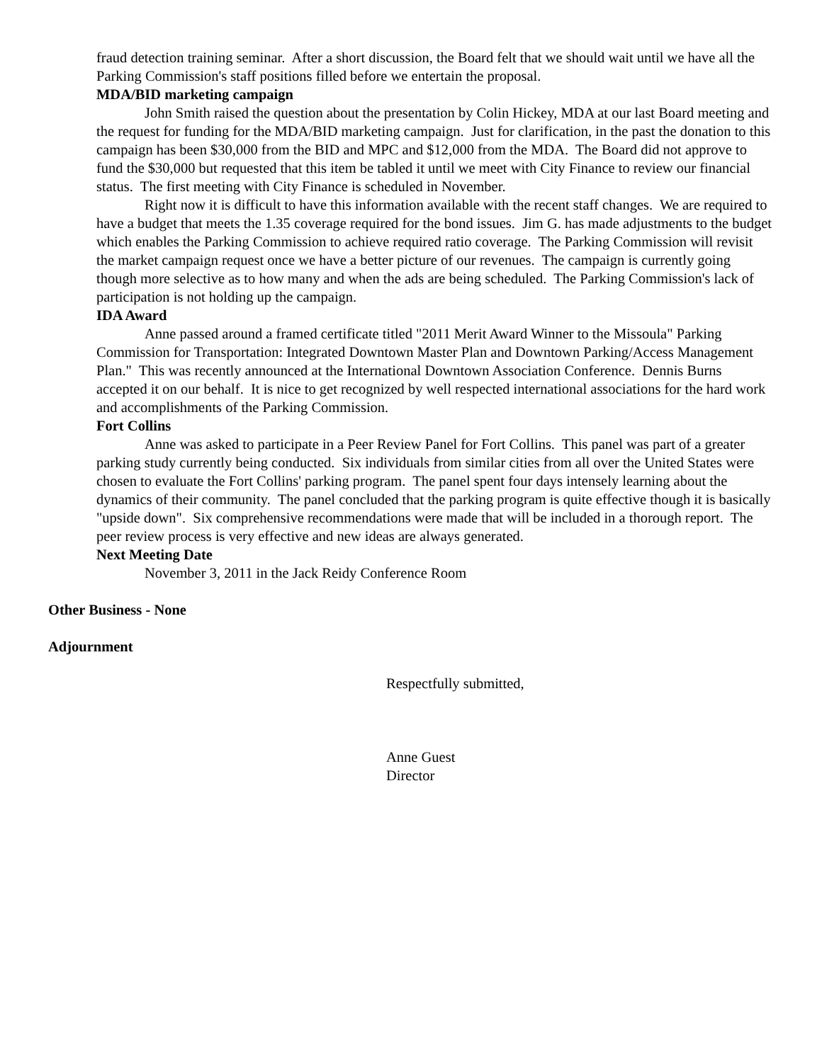fraud detection training seminar. After a short discussion, the Board felt that we should wait until we have all the Parking Commission's staff positions filled before we entertain the proposal.
MDA/BID marketing campaign
John Smith raised the question about the presentation by Colin Hickey, MDA at our last Board meeting and the request for funding for the MDA/BID marketing campaign. Just for clarification, in the past the donation to this campaign has been $30,000 from the BID and MPC and $12,000 from the MDA. The Board did not approve to fund the $30,000 but requested that this item be tabled it until we meet with City Finance to review our financial status. The first meeting with City Finance is scheduled in November.
Right now it is difficult to have this information available with the recent staff changes. We are required to have a budget that meets the 1.35 coverage required for the bond issues. Jim G. has made adjustments to the budget which enables the Parking Commission to achieve required ratio coverage. The Parking Commission will revisit the market campaign request once we have a better picture of our revenues. The campaign is currently going though more selective as to how many and when the ads are being scheduled. The Parking Commission's lack of participation is not holding up the campaign.
IDA Award
Anne passed around a framed certificate titled "2011 Merit Award Winner to the Missoula" Parking Commission for Transportation: Integrated Downtown Master Plan and Downtown Parking/Access Management Plan." This was recently announced at the International Downtown Association Conference. Dennis Burns accepted it on our behalf. It is nice to get recognized by well respected international associations for the hard work and accomplishments of the Parking Commission.
Fort Collins
Anne was asked to participate in a Peer Review Panel for Fort Collins. This panel was part of a greater parking study currently being conducted. Six individuals from similar cities from all over the United States were chosen to evaluate the Fort Collins' parking program. The panel spent four days intensely learning about the dynamics of their community. The panel concluded that the parking program is quite effective though it is basically "upside down". Six comprehensive recommendations were made that will be included in a thorough report. The peer review process is very effective and new ideas are always generated.
Next Meeting Date
November 3, 2011 in the Jack Reidy Conference Room
Other Business - None
Adjournment
Respectfully submitted,
Anne Guest
Director